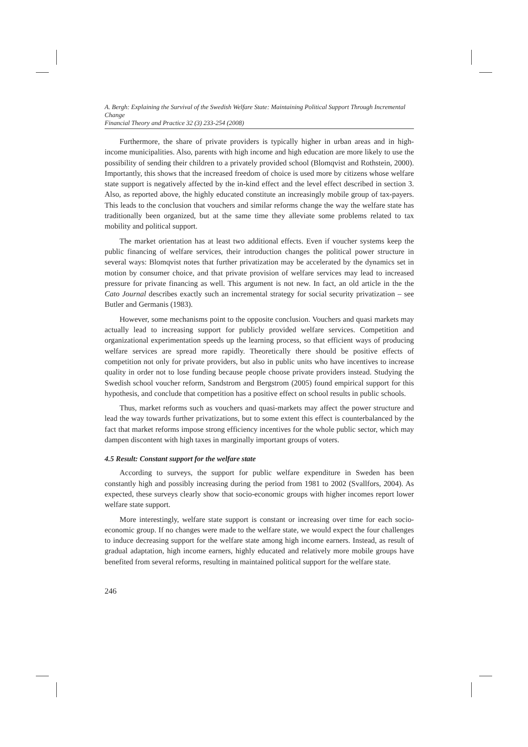A. Bergh: Explaining the Survival of the Swedish Welfare State: Maintaining Political Support Through Incremental Change
Financial Theory and Practice 32 (3) 233-254 (2008)
Furthermore, the share of private providers is typically higher in urban areas and in high-income municipalities. Also, parents with high income and high education are more likely to use the possibility of sending their children to a privately provided school (Blomqvist and Rothstein, 2000). Importantly, this shows that the increased freedom of choice is used more by citizens whose welfare state support is negatively affected by the in-kind effect and the level effect described in section 3. Also, as reported above, the highly educated constitute an increasingly mobile group of tax-payers. This leads to the conclusion that vouchers and similar reforms change the way the welfare state has traditionally been organized, but at the same time they alleviate some problems related to tax mobility and political support.
The market orientation has at least two additional effects. Even if voucher systems keep the public financing of welfare services, their introduction changes the political power structure in several ways: Blomqvist notes that further privatization may be accelerated by the dynamics set in motion by consumer choice, and that private provision of welfare services may lead to increased pressure for private financing as well. This argument is not new. In fact, an old article in the the Cato Journal describes exactly such an incremental strategy for social security privatization – see Butler and Germanis (1983).
However, some mechanisms point to the opposite conclusion. Vouchers and quasi markets may actually lead to increasing support for publicly provided welfare services. Competition and organizational experimentation speeds up the learning process, so that efficient ways of producing welfare services are spread more rapidly. Theoretically there should be positive effects of competition not only for private providers, but also in public units who have incentives to increase quality in order not to lose funding because people choose private providers instead. Studying the Swedish school voucher reform, Sandstrom and Bergstrom (2005) found empirical support for this hypothesis, and conclude that competition has a positive effect on school results in public schools.
Thus, market reforms such as vouchers and quasi-markets may affect the power structure and lead the way towards further privatizations, but to some extent this effect is counterbalanced by the fact that market reforms impose strong efficiency incentives for the whole public sector, which may dampen discontent with high taxes in marginally important groups of voters.
4.5 Result: Constant support for the welfare state
According to surveys, the support for public welfare expenditure in Sweden has been constantly high and possibly increasing during the period from 1981 to 2002 (Svallfors, 2004). As expected, these surveys clearly show that socio-economic groups with higher incomes report lower welfare state support.
More interestingly, welfare state support is constant or increasing over time for each socio-economic group. If no changes were made to the welfare state, we would expect the four challenges to induce decreasing support for the welfare state among high income earners. Instead, as result of gradual adaptation, high income earners, highly educated and relatively more mobile groups have benefited from several reforms, resulting in maintained political support for the welfare state.
246